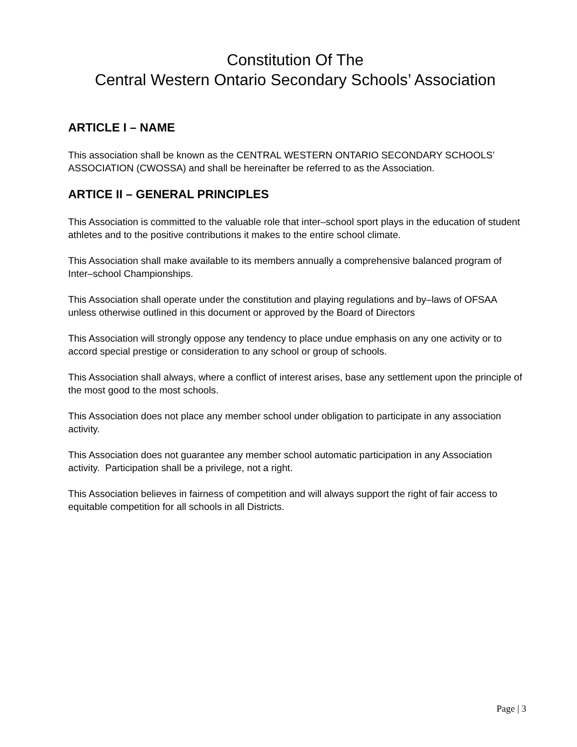Constitution Of The
Central Western Ontario Secondary Schools’ Association
ARTICLE I – NAME
This association shall be known as the CENTRAL WESTERN ONTARIO SECONDARY SCHOOLS’ ASSOCIATION (CWOSSA) and shall be hereinafter be referred to as the Association.
ARTICE II – GENERAL PRINCIPLES
This Association is committed to the valuable role that inter–school sport plays in the education of student athletes and to the positive contributions it makes to the entire school climate.
This Association shall make available to its members annually a comprehensive balanced program of Inter–school Championships.
This Association shall operate under the constitution and playing regulations and by–laws of OFSAA unless otherwise outlined in this document or approved by the Board of Directors
This Association will strongly oppose any tendency to place undue emphasis on any one activity or to accord special prestige or consideration to any school or group of schools.
This Association shall always, where a conflict of interest arises, base any settlement upon the principle of the most good to the most schools.
This Association does not place any member school under obligation to participate in any association activity.
This Association does not guarantee any member school automatic participation in any Association activity. Participation shall be a privilege, not a right.
This Association believes in fairness of competition and will always support the right of fair access to equitable competition for all schools in all Districts.
Page | 3